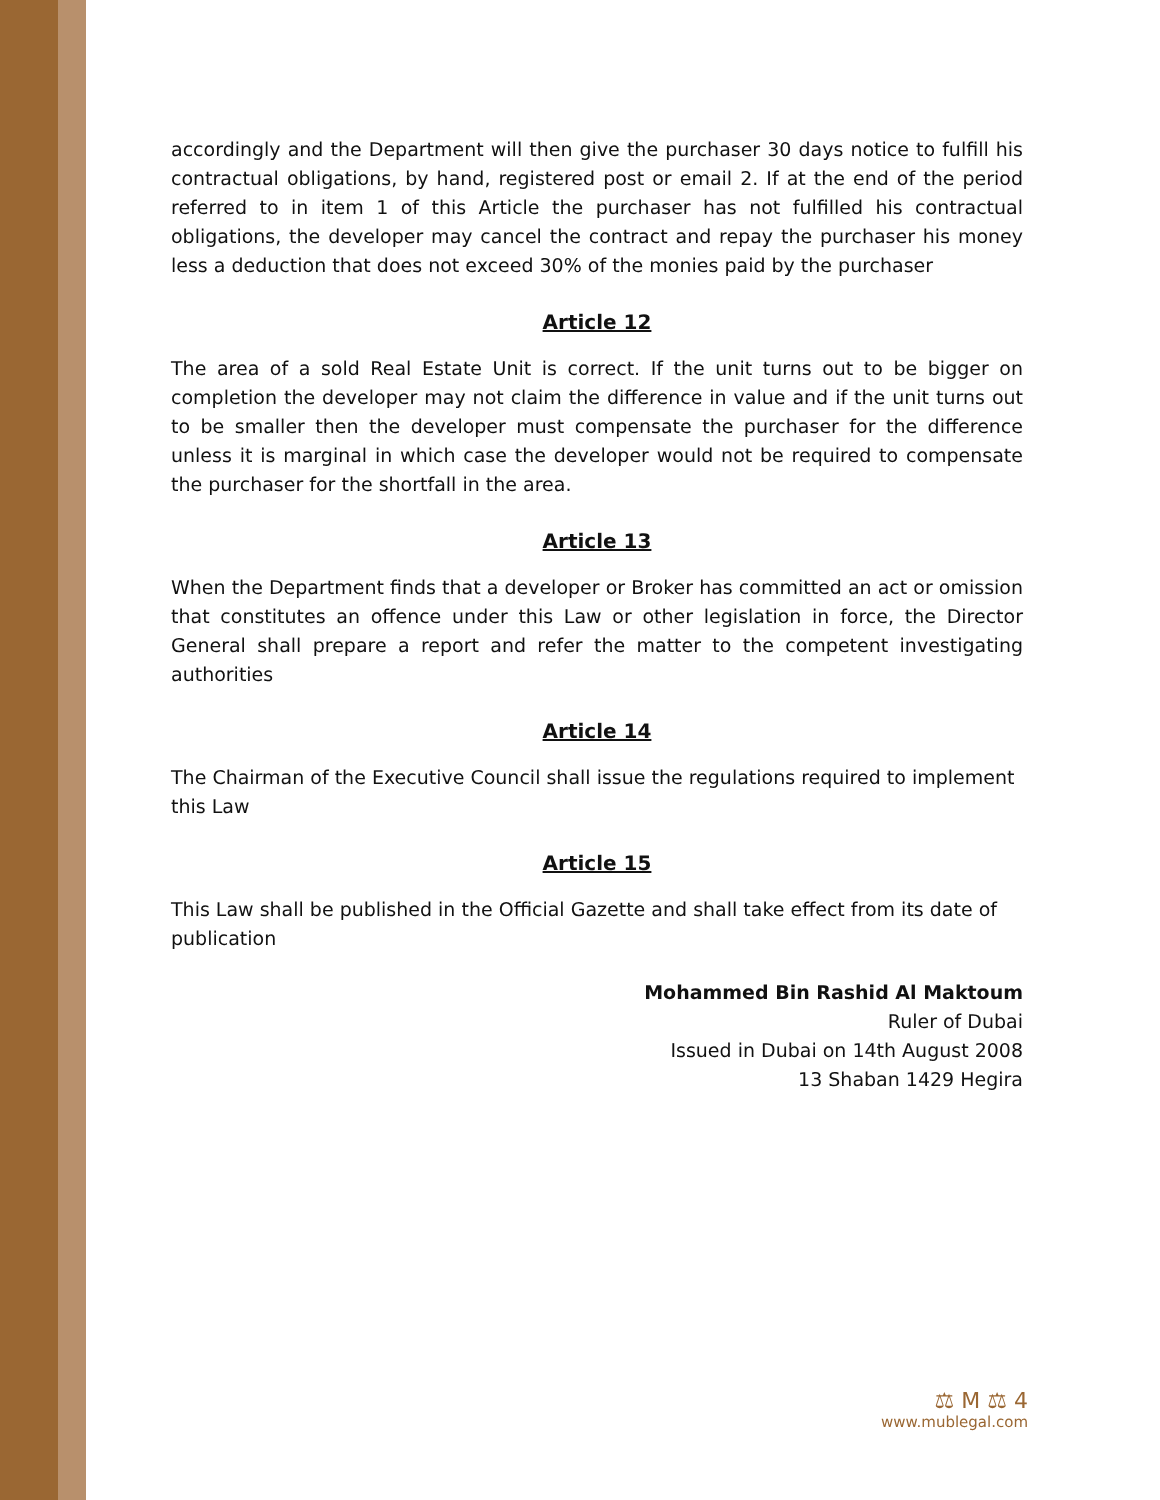accordingly and the Department will then give the purchaser 30 days notice to fulfill his contractual obligations, by hand, registered post or email 2. If at the end of the period referred to in item 1 of this Article the purchaser has not fulfilled his contractual obligations, the developer may cancel the contract and repay the purchaser his money less a deduction that does not exceed 30% of the monies paid by the purchaser
Article 12
The area of a sold Real Estate Unit is correct. If the unit turns out to be bigger on completion the developer may not claim the difference in value and if the unit turns out to be smaller then the developer must compensate the purchaser for the difference unless it is marginal in which case the developer would not be required to compensate the purchaser for the shortfall in the area.
Article 13
When the Department finds that a developer or Broker has committed an act or omission that constitutes an offence under this Law or other legislation in force, the Director General shall prepare a report and refer the matter to the competent investigating authorities
Article 14
The Chairman of the Executive Council shall issue the regulations required to implement this Law
Article 15
This Law shall be published in the Official Gazette and shall take effect from its date of publication
Mohammed Bin Rashid Al Maktoum
Ruler of Dubai
Issued in Dubai on 14th August 2008
13 Shaban 1429 Hegira
⚖ M ⚖ 4
www.mublegal.com